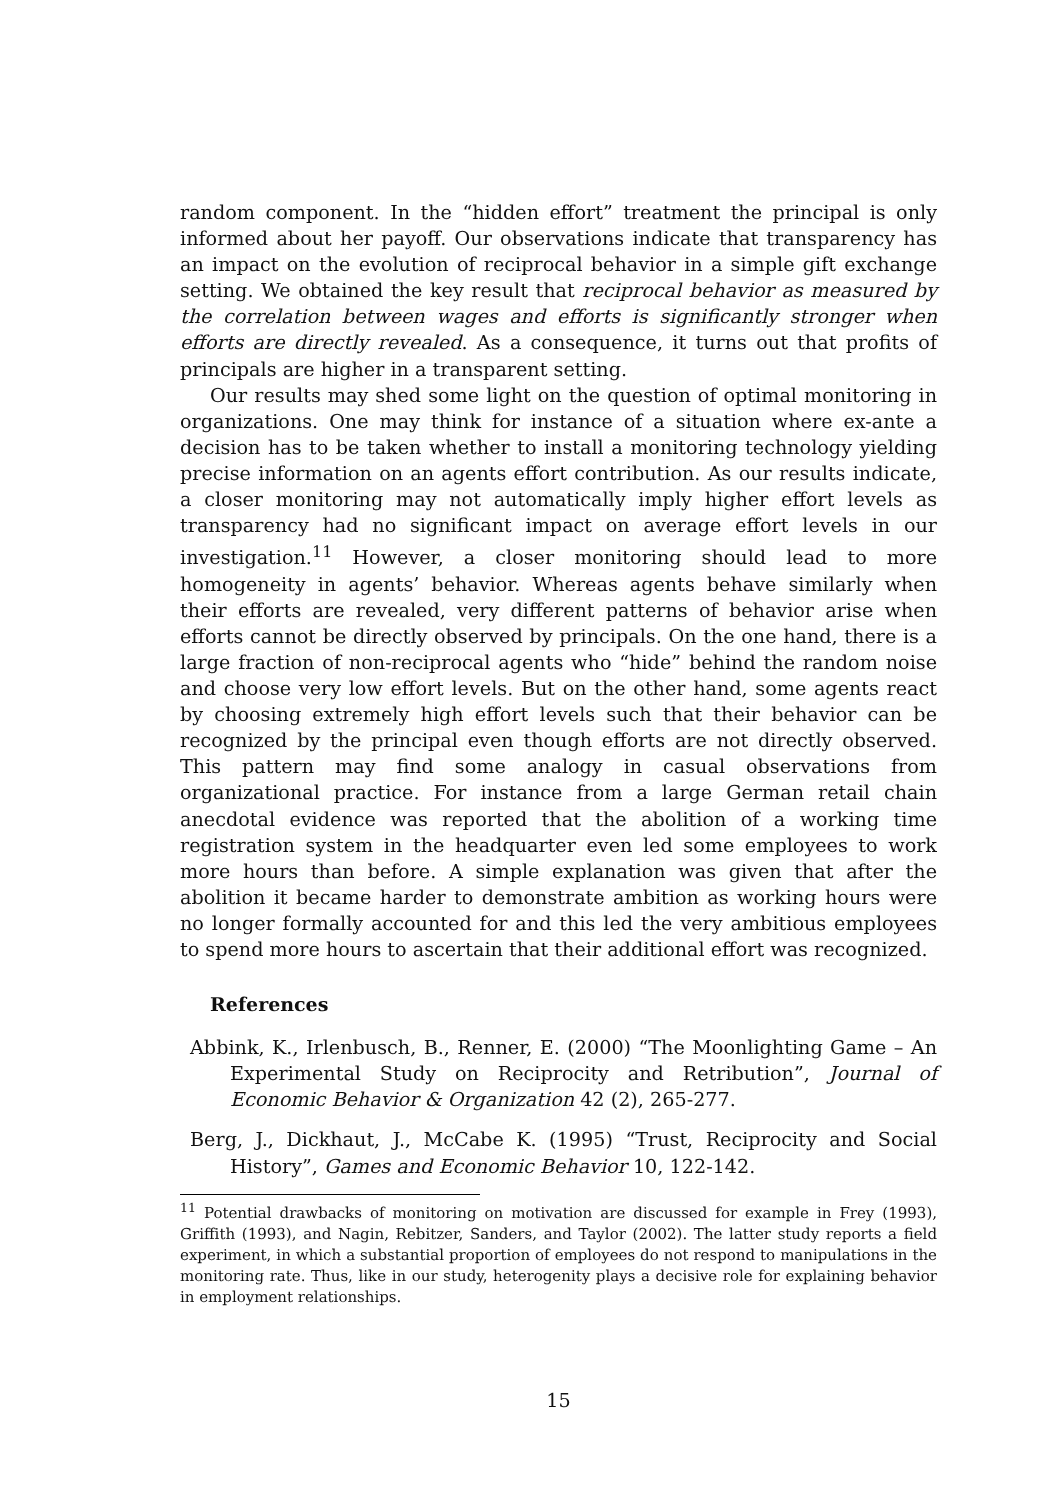random component. In the “hidden effort” treatment the principal is only informed about her payoff. Our observations indicate that transparency has an impact on the evolution of reciprocal behavior in a simple gift exchange setting. We obtained the key result that reciprocal behavior as measured by the correlation between wages and efforts is significantly stronger when efforts are directly revealed. As a consequence, it turns out that profits of principals are higher in a transparent setting.
Our results may shed some light on the question of optimal monitoring in organizations. One may think for instance of a situation where ex-ante a decision has to be taken whether to install a monitoring technology yielding precise information on an agents effort contribution. As our results indicate, a closer monitoring may not automatically imply higher effort levels as transparency had no significant impact on average effort levels in our investigation.<sup>11</sup> However, a closer monitoring should lead to more homogeneity in agents’ behavior. Whereas agents behave similarly when their efforts are revealed, very different patterns of behavior arise when efforts cannot be directly observed by principals. On the one hand, there is a large fraction of non-reciprocal agents who “hide” behind the random noise and choose very low effort levels. But on the other hand, some agents react by choosing extremely high effort levels such that their behavior can be recognized by the principal even though efforts are not directly observed. This pattern may find some analogy in casual observations from organizational practice. For instance from a large German retail chain anecdotal evidence was reported that the abolition of a working time registration system in the headquarter even led some employees to work more hours than before. A simple explanation was given that after the abolition it became harder to demonstrate ambition as working hours were no longer formally accounted for and this led the very ambitious employees to spend more hours to ascertain that their additional effort was recognized.
References
Abbink, K., Irlenbusch, B., Renner, E. (2000) “The Moonlighting Game – An Experimental Study on Reciprocity and Retribution”, Journal of Economic Behavior & Organization 42 (2), 265-277.
Berg, J., Dickhaut, J., McCabe K. (1995) “Trust, Reciprocity and Social History”, Games and Economic Behavior 10, 122-142.
<sup>11</sup> Potential drawbacks of monitoring on motivation are discussed for example in Frey (1993), Griffith (1993), and Nagin, Rebitzer, Sanders, and Taylor (2002). The latter study reports a field experiment, in which a substantial proportion of employees do not respond to manipulations in the monitoring rate. Thus, like in our study, heterogenity plays a decisive role for explaining behavior in employment relationships.
15